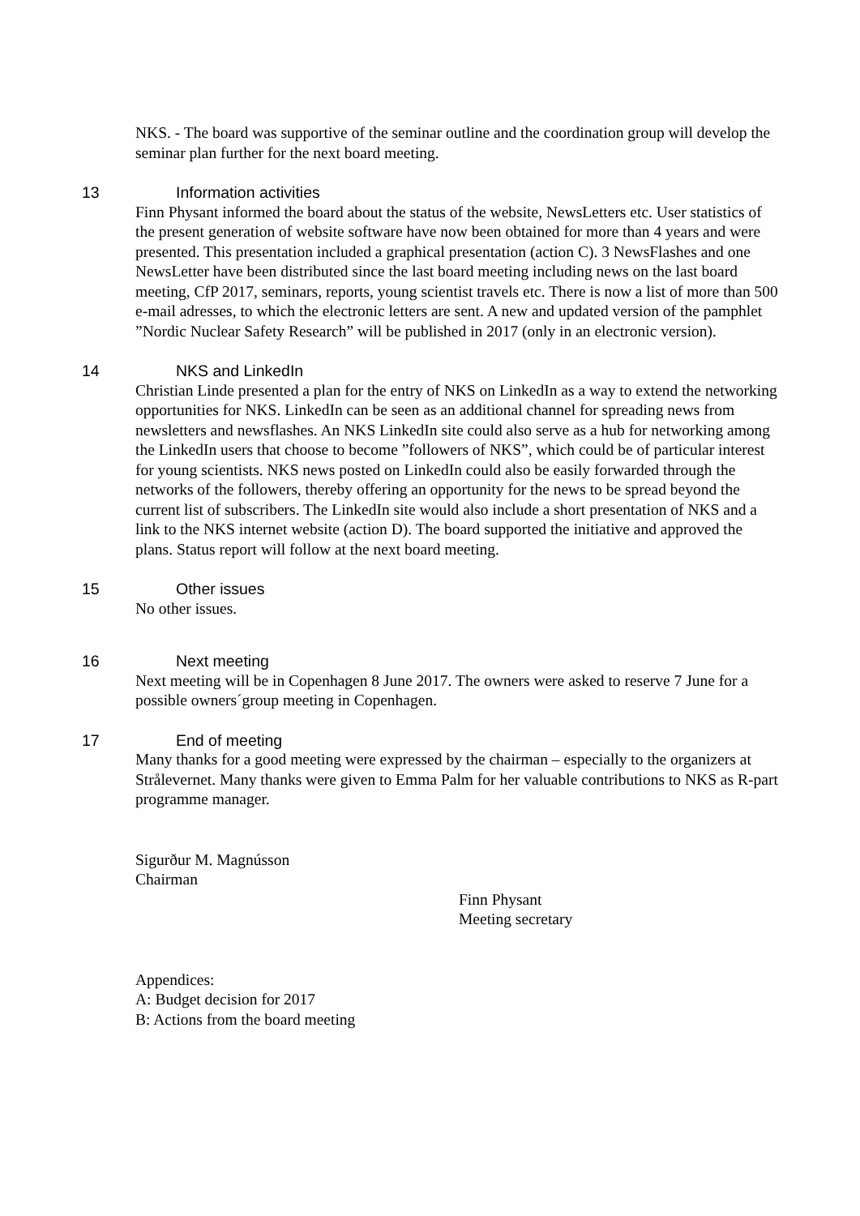NKS. - The board was supportive of the seminar outline and the coordination group will develop the seminar plan further for the next board meeting.
13 Information activities
Finn Physant informed the board about the status of the website, NewsLetters etc. User statistics of the present generation of website software have now been obtained for more than 4 years and were presented. This presentation included a graphical presentation (action C). 3 NewsFlashes and one NewsLetter have been distributed since the last board meeting including news on the last board meeting, CfP 2017, seminars, reports, young scientist travels etc. There is now a list of more than 500 e-mail adresses, to which the electronic letters are sent. A new and updated version of the pamphlet ”Nordic Nuclear Safety Research” will be published in 2017 (only in an electronic version).
14 NKS and LinkedIn
Christian Linde presented a plan for the entry of NKS on LinkedIn as a way to extend the networking opportunities for NKS. LinkedIn can be seen as an additional channel for spreading news from newsletters and newsflashes. An NKS LinkedIn site could also serve as a hub for networking among the LinkedIn users that choose to become ”followers of NKS”, which could be of particular interest for young scientists. NKS news posted on LinkedIn could also be easily forwarded through the networks of the followers, thereby offering an opportunity for the news to be spread beyond the current list of subscribers. The LinkedIn site would also include a short presentation of NKS and a link to the NKS internet website (action D). The board supported the initiative and approved the plans. Status report will follow at the next board meeting.
15 Other issues
No other issues.
16 Next meeting
Next meeting will be in Copenhagen 8 June 2017. The owners were asked to reserve 7 June for a possible owners´group meeting in Copenhagen.
17 End of meeting
Many thanks for a good meeting were expressed by the chairman – especially to the organizers at Strålevernet. Many thanks were given to Emma Palm for her valuable contributions to NKS as R-part programme manager.
Sigurður M. Magnússon
Chairman
Finn Physant
Meeting secretary
Appendices:
A: Budget decision for 2017
B: Actions from the board meeting